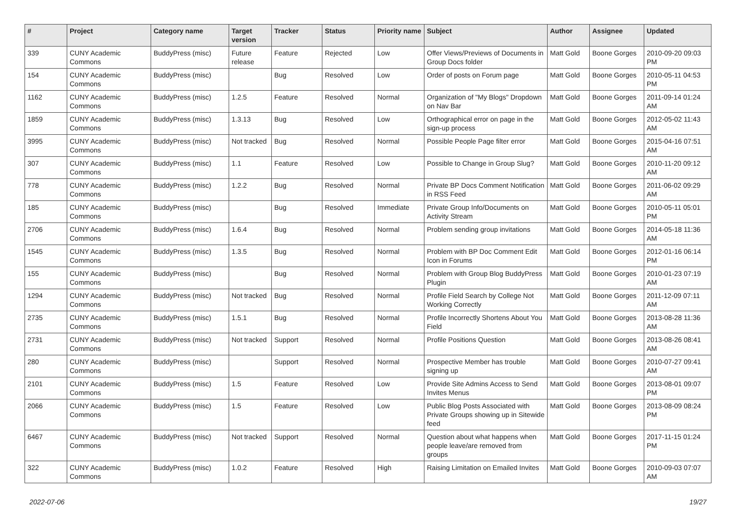| # | Project | Category name | Target version | Tracker | Status | Priority name | Subject | Author | Assignee | Updated |
| --- | --- | --- | --- | --- | --- | --- | --- | --- | --- | --- |
| 339 | CUNY Academic Commons | BuddyPress (misc) | Future release | Feature | Rejected | Low | Offer Views/Previews of Documents in Group Docs folder | Matt Gold | Boone Gorges | 2010-09-20 09:03 PM |
| 154 | CUNY Academic Commons | BuddyPress (misc) | | Bug | Resolved | Low | Order of posts on Forum page | Matt Gold | Boone Gorges | 2010-05-11 04:53 PM |
| 1162 | CUNY Academic Commons | BuddyPress (misc) | 1.2.5 | Feature | Resolved | Normal | Organization of "My Blogs" Dropdown on Nav Bar | Matt Gold | Boone Gorges | 2011-09-14 01:24 AM |
| 1859 | CUNY Academic Commons | BuddyPress (misc) | 1.3.13 | Bug | Resolved | Low | Orthographical error on page in the sign-up process | Matt Gold | Boone Gorges | 2012-05-02 11:43 AM |
| 3995 | CUNY Academic Commons | BuddyPress (misc) | Not tracked | Bug | Resolved | Normal | Possible People Page filter error | Matt Gold | Boone Gorges | 2015-04-16 07:51 AM |
| 307 | CUNY Academic Commons | BuddyPress (misc) | 1.1 | Feature | Resolved | Low | Possible to Change in Group Slug? | Matt Gold | Boone Gorges | 2010-11-20 09:12 AM |
| 778 | CUNY Academic Commons | BuddyPress (misc) | 1.2.2 | Bug | Resolved | Normal | Private BP Docs Comment Notification in RSS Feed | Matt Gold | Boone Gorges | 2011-06-02 09:29 AM |
| 185 | CUNY Academic Commons | BuddyPress (misc) | | Bug | Resolved | Immediate | Private Group Info/Documents on Activity Stream | Matt Gold | Boone Gorges | 2010-05-11 05:01 PM |
| 2706 | CUNY Academic Commons | BuddyPress (misc) | 1.6.4 | Bug | Resolved | Normal | Problem sending group invitations | Matt Gold | Boone Gorges | 2014-05-18 11:36 AM |
| 1545 | CUNY Academic Commons | BuddyPress (misc) | 1.3.5 | Bug | Resolved | Normal | Problem with BP Doc Comment Edit Icon in Forums | Matt Gold | Boone Gorges | 2012-01-16 06:14 PM |
| 155 | CUNY Academic Commons | BuddyPress (misc) | | Bug | Resolved | Normal | Problem with Group Blog BuddyPress Plugin | Matt Gold | Boone Gorges | 2010-01-23 07:19 AM |
| 1294 | CUNY Academic Commons | BuddyPress (misc) | Not tracked | Bug | Resolved | Normal | Profile Field Search by College Not Working Correctly | Matt Gold | Boone Gorges | 2011-12-09 07:11 AM |
| 2735 | CUNY Academic Commons | BuddyPress (misc) | 1.5.1 | Bug | Resolved | Normal | Profile Incorrectly Shortens About You Field | Matt Gold | Boone Gorges | 2013-08-28 11:36 AM |
| 2731 | CUNY Academic Commons | BuddyPress (misc) | Not tracked | Support | Resolved | Normal | Profile Positions Question | Matt Gold | Boone Gorges | 2013-08-26 08:41 AM |
| 280 | CUNY Academic Commons | BuddyPress (misc) | | Support | Resolved | Normal | Prospective Member has trouble signing up | Matt Gold | Boone Gorges | 2010-07-27 09:41 AM |
| 2101 | CUNY Academic Commons | BuddyPress (misc) | 1.5 | Feature | Resolved | Low | Provide Site Admins Access to Send Invites Menus | Matt Gold | Boone Gorges | 2013-08-01 09:07 PM |
| 2066 | CUNY Academic Commons | BuddyPress (misc) | 1.5 | Feature | Resolved | Low | Public Blog Posts Associated with Private Groups showing up in Sitewide feed | Matt Gold | Boone Gorges | 2013-08-09 08:24 PM |
| 6467 | CUNY Academic Commons | BuddyPress (misc) | Not tracked | Support | Resolved | Normal | Question about what happens when people leave/are removed from groups | Matt Gold | Boone Gorges | 2017-11-15 01:24 PM |
| 322 | CUNY Academic Commons | BuddyPress (misc) | 1.0.2 | Feature | Resolved | High | Raising Limitation on Emailed Invites | Matt Gold | Boone Gorges | 2010-09-03 07:07 AM |
2022-07-06 19/27